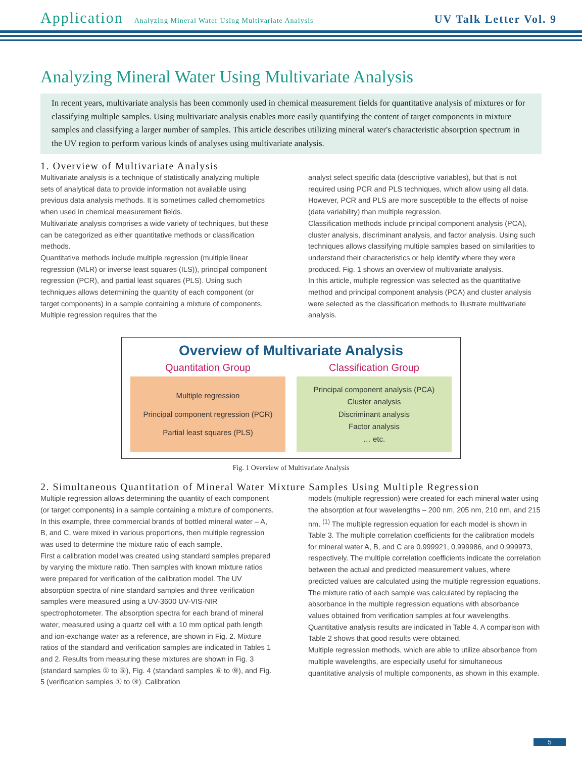Application Analyzing Mineral Water Using Multivariate Analysis UV Talk Letter Vol. 9
Analyzing Mineral Water Using Multivariate Analysis
In recent years, multivariate analysis has been commonly used in chemical measurement fields for quantitative analysis of mixtures or for classifying multiple samples. Using multivariate analysis enables more easily quantifying the content of target components in mixture samples and classifying a larger number of samples. This article describes utilizing mineral water's characteristic absorption spectrum in the UV region to perform various kinds of analyses using multivariate analysis.
1. Overview of Multivariate Analysis
Multivariate analysis is a technique of statistically analyzing multiple sets of analytical data to provide information not available using previous data analysis methods. It is sometimes called chemometrics when used in chemical measurement fields.
Multivariate analysis comprises a wide variety of techniques, but these can be categorized as either quantitative methods or classification methods.
Quantitative methods include multiple regression (multiple linear regression (MLR) or inverse least squares (ILS)), principal component regression (PCR), and partial least squares (PLS). Using such techniques allows determining the quantity of each component (or target components) in a sample containing a mixture of components. Multiple regression requires that the
analyst select specific data (descriptive variables), but that is not required using PCR and PLS techniques, which allow using all data. However, PCR and PLS are more susceptible to the effects of noise (data variability) than multiple regression.
Classification methods include principal component analysis (PCA), cluster analysis, discriminant analysis, and factor analysis. Using such techniques allows classifying multiple samples based on similarities to understand their characteristics or help identify where they were produced. Fig. 1 shows an overview of multivariate analysis.
In this article, multiple regression was selected as the quantitative method and principal component analysis (PCA) and cluster analysis were selected as the classification methods to illustrate multivariate analysis.
Overview of Multivariate Analysis
Quantitation Group
Multiple regression
Principal component regression (PCR)
Partial least squares (PLS)
Classification Group
Principal component analysis (PCA)
Cluster analysis
Discriminant analysis
Factor analysis
… etc.
Fig. 1 Overview of Multivariate Analysis
2. Simultaneous Quantitation of Mineral Water Mixture Samples Using Multiple Regression
Multiple regression allows determining the quantity of each component (or target components) in a sample containing a mixture of components. In this example, three commercial brands of bottled mineral water – A, B, and C, were mixed in various proportions, then multiple regression was used to determine the mixture ratio of each sample.
First a calibration model was created using standard samples prepared by varying the mixture ratio. Then samples with known mixture ratios were prepared for verification of the calibration model. The UV absorption spectra of nine standard samples and three verification samples were measured using a UV-3600 UV-VIS-NIR spectrophotometer. The absorption spectra for each brand of mineral water, measured using a quartz cell with a 10 mm optical path length and ion-exchange water as a reference, are shown in Fig. 2. Mixture ratios of the standard and verification samples are indicated in Tables 1 and 2. Results from measuring these mixtures are shown in Fig. 3 (standard samples ① to ⑤), Fig. 4 (standard samples ⑥ to ⑨), and Fig. 5 (verification samples ① to ③). Calibration
models (multiple regression) were created for each mineral water using the absorption at four wavelengths – 200 nm, 205 nm, 210 nm, and 215 nm. <sup>(1)</sup> The multiple regression equation for each model is shown in Table 3. The multiple correlation coefficients for the calibration models for mineral water A, B, and C are 0.999921, 0.999986, and 0.999973, respectively. The multiple correlation coefficients indicate the correlation between the actual and predicted measurement values, where predicted values are calculated using the multiple regression equations.
The mixture ratio of each sample was calculated by replacing the absorbance in the multiple regression equations with absorbance values obtained from verification samples at four wavelengths. Quantitative analysis results are indicated in Table 4. A comparison with Table 2 shows that good results were obtained.
Multiple regression methods, which are able to utilize absorbance from multiple wavelengths, are especially useful for simultaneous quantitative analysis of multiple components, as shown in this example.
5